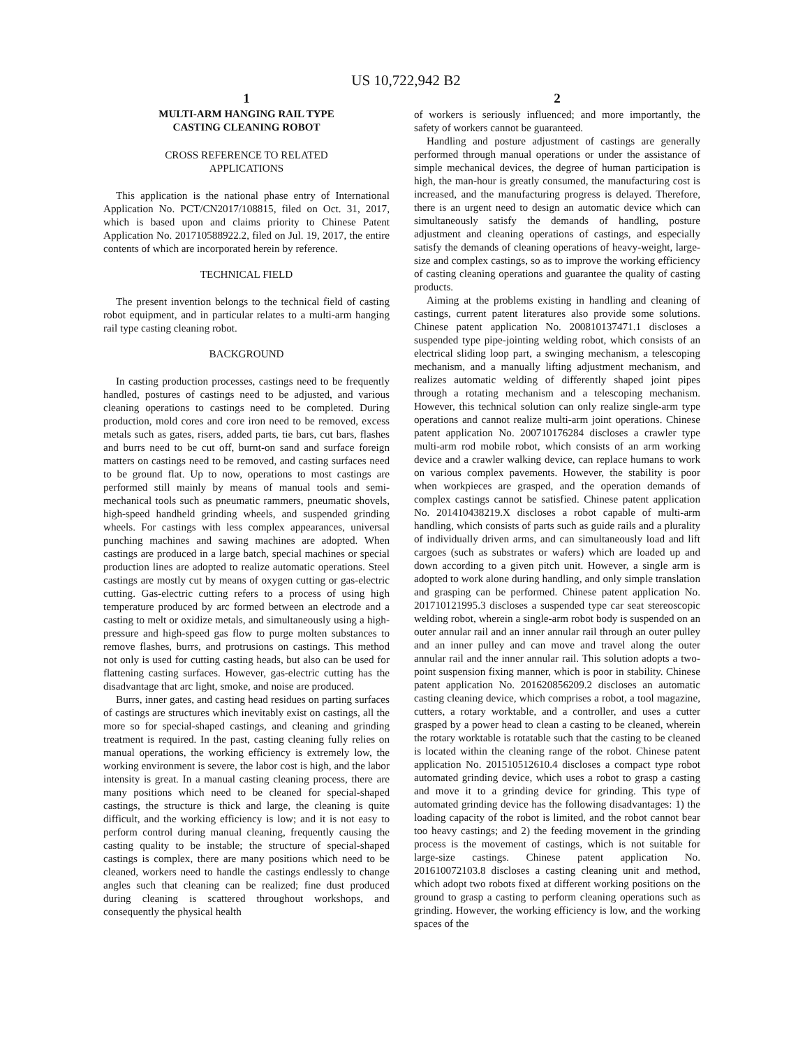US 10,722,942 B2
1
MULTI-ARM HANGING RAIL TYPE
CASTING CLEANING ROBOT
CROSS REFERENCE TO RELATED
APPLICATIONS
This application is the national phase entry of International Application No. PCT/CN2017/108815, filed on Oct. 31, 2017, which is based upon and claims priority to Chinese Patent Application No. 201710588922.2, filed on Jul. 19, 2017, the entire contents of which are incorporated herein by reference.
TECHNICAL FIELD
The present invention belongs to the technical field of casting robot equipment, and in particular relates to a multi-arm hanging rail type casting cleaning robot.
BACKGROUND
In casting production processes, castings need to be frequently handled, postures of castings need to be adjusted, and various cleaning operations to castings need to be completed. During production, mold cores and core iron need to be removed, excess metals such as gates, risers, added parts, tie bars, cut bars, flashes and burrs need to be cut off, burnt-on sand and surface foreign matters on castings need to be removed, and casting surfaces need to be ground flat. Up to now, operations to most castings are performed still mainly by means of manual tools and semi-mechanical tools such as pneumatic rammers, pneumatic shovels, high-speed handheld grinding wheels, and suspended grinding wheels. For castings with less complex appearances, universal punching machines and sawing machines are adopted. When castings are produced in a large batch, special machines or special production lines are adopted to realize automatic operations. Steel castings are mostly cut by means of oxygen cutting or gas-electric cutting. Gas-electric cutting refers to a process of using high temperature produced by arc formed between an electrode and a casting to melt or oxidize metals, and simultaneously using a high-pressure and high-speed gas flow to purge molten substances to remove flashes, burrs, and protrusions on castings. This method not only is used for cutting casting heads, but also can be used for flattening casting surfaces. However, gas-electric cutting has the disadvantage that arc light, smoke, and noise are produced.
Burrs, inner gates, and casting head residues on parting surfaces of castings are structures which inevitably exist on castings, all the more so for special-shaped castings, and cleaning and grinding treatment is required. In the past, casting cleaning fully relies on manual operations, the working efficiency is extremely low, the working environment is severe, the labor cost is high, and the labor intensity is great. In a manual casting cleaning process, there are many positions which need to be cleaned for special-shaped castings, the structure is thick and large, the cleaning is quite difficult, and the working efficiency is low; and it is not easy to perform control during manual cleaning, frequently causing the casting quality to be instable; the structure of special-shaped castings is complex, there are many positions which need to be cleaned, workers need to handle the castings endlessly to change angles such that cleaning can be realized; fine dust produced during cleaning is scattered throughout workshops, and consequently the physical health
2
of workers is seriously influenced; and more importantly, the safety of workers cannot be guaranteed.
Handling and posture adjustment of castings are generally performed through manual operations or under the assistance of simple mechanical devices, the degree of human participation is high, the man-hour is greatly consumed, the manufacturing cost is increased, and the manufacturing progress is delayed. Therefore, there is an urgent need to design an automatic device which can simultaneously satisfy the demands of handling, posture adjustment and cleaning operations of castings, and especially satisfy the demands of cleaning operations of heavy-weight, large-size and complex castings, so as to improve the working efficiency of casting cleaning operations and guarantee the quality of casting products.
Aiming at the problems existing in handling and cleaning of castings, current patent literatures also provide some solutions. Chinese patent application No. 200810137471.1 discloses a suspended type pipe-jointing welding robot, which consists of an electrical sliding loop part, a swinging mechanism, a telescoping mechanism, and a manually lifting adjustment mechanism, and realizes automatic welding of differently shaped joint pipes through a rotating mechanism and a telescoping mechanism. However, this technical solution can only realize single-arm type operations and cannot realize multi-arm joint operations. Chinese patent application No. 200710176284 discloses a crawler type multi-arm rod mobile robot, which consists of an arm working device and a crawler walking device, can replace humans to work on various complex pavements. However, the stability is poor when workpieces are grasped, and the operation demands of complex castings cannot be satisfied. Chinese patent application No. 201410438219.X discloses a robot capable of multi-arm handling, which consists of parts such as guide rails and a plurality of individually driven arms, and can simultaneously load and lift cargoes (such as substrates or wafers) which are loaded up and down according to a given pitch unit. However, a single arm is adopted to work alone during handling, and only simple translation and grasping can be performed. Chinese patent application No. 201710121995.3 discloses a suspended type car seat stereoscopic welding robot, wherein a single-arm robot body is suspended on an outer annular rail and an inner annular rail through an outer pulley and an inner pulley and can move and travel along the outer annular rail and the inner annular rail. This solution adopts a two-point suspension fixing manner, which is poor in stability. Chinese patent application No. 201620856209.2 discloses an automatic casting cleaning device, which comprises a robot, a tool magazine, cutters, a rotary worktable, and a controller, and uses a cutter grasped by a power head to clean a casting to be cleaned, wherein the rotary worktable is rotatable such that the casting to be cleaned is located within the cleaning range of the robot. Chinese patent application No. 201510512610.4 discloses a compact type robot automated grinding device, which uses a robot to grasp a casting and move it to a grinding device for grinding. This type of automated grinding device has the following disadvantages: 1) the loading capacity of the robot is limited, and the robot cannot bear too heavy castings; and 2) the feeding movement in the grinding process is the movement of castings, which is not suitable for large-size castings. Chinese patent application No. 201610072103.8 discloses a casting cleaning unit and method, which adopt two robots fixed at different working positions on the ground to grasp a casting to perform cleaning operations such as grinding. However, the working efficiency is low, and the working spaces of the